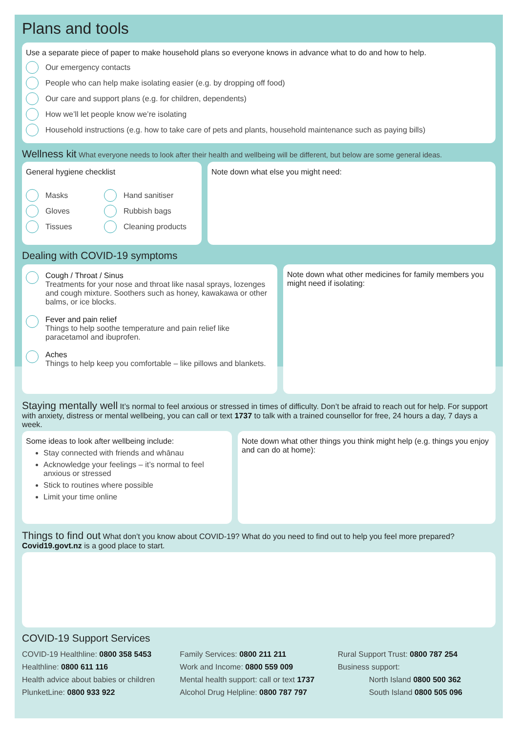Plans and tools
Use a separate piece of paper to make household plans so everyone knows in advance what to do and how to help.
Our emergency contacts
People who can help make isolating easier (e.g. by dropping off food)
Our care and support plans (e.g. for children, dependents)
How we’ll let people know we’re isolating
Household instructions (e.g. how to take care of pets and plants, household maintenance such as paying bills)
Wellness kit
What everyone needs to look after their health and wellbeing will be different, but below are some general ideas.
General hygiene checklist
Masks
Gloves
Tissues
Hand sanitiser
Rubbish bags
Cleaning products
Note down what else you might need:
Dealing with COVID-19 symptoms
Cough / Throat / Sinus
Treatments for your nose and throat like nasal sprays, lozenges and cough mixture. Soothers such as honey, kawakawa or other balms, or ice blocks.
Fever and pain relief
Things to help soothe temperature and pain relief like paracetamol and ibuprofen.
Aches
Things to help keep you comfortable – like pillows and blankets.
Note down what other medicines for family members you might need if isolating:
Staying mentally well
It’s normal to feel anxious or stressed in times of difficulty. Don’t be afraid to reach out for help. For support with anxiety, distress or mental wellbeing, you can call or text 1737 to talk with a trained counsellor for free, 24 hours a day, 7 days a week.
Some ideas to look after wellbeing include:
Stay connected with friends and whānau
Acknowledge your feelings – it’s normal to feel anxious or stressed
Stick to routines where possible
Limit your time online
Note down what other things you think might help (e.g. things you enjoy and can do at home):
Things to find out
What don’t you know about COVID-19? What do you need to find out to help you feel more prepared? Covid19.govt.nz is a good place to start.
COVID-19 Support Services
COVID-19 Healthline: 0800 358 5453
Healthline: 0800 611 116
Health advice about babies or children PlunketLine: 0800 933 922
Family Services: 0800 211 211
Work and Income: 0800 559 009
Mental health support: call or text 1737
Alcohol Drug Helpline: 0800 787 797
Rural Support Trust: 0800 787 254
Business support:
North Island 0800 500 362
South Island 0800 505 096